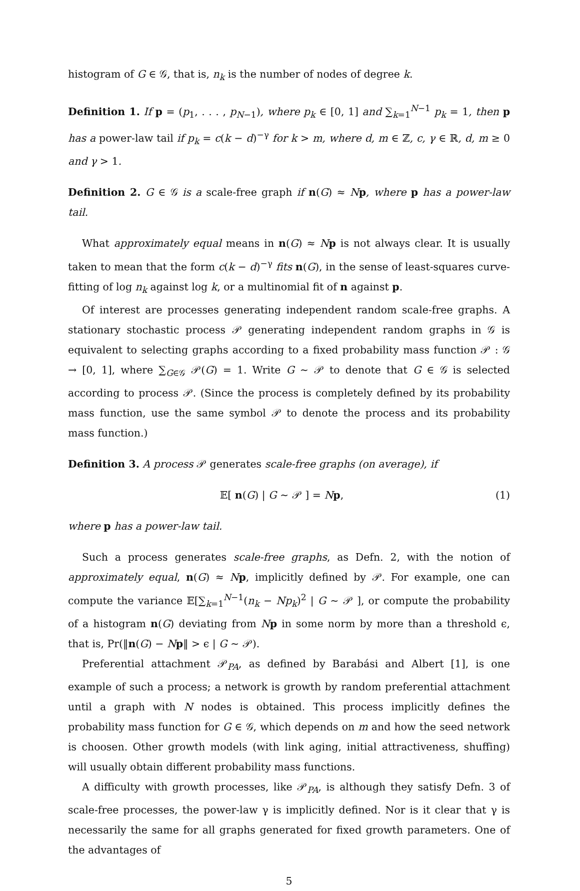histogram of G ∈ 𝒢, that is, n<sub>k</sub> is the number of nodes of degree k.
Definition 1. If p = (p<sub>1</sub>, . . . , p<sub>N−1</sub>), where p<sub>k</sub> ∈ [0, 1] and ∑<sub>k=1</sub><sup>N−1</sup> p<sub>k</sub> = 1, then p has a power-law tail if p<sub>k</sub> = c(k − d)<sup>−γ</sup> for k > m, where d, m ∈ ℤ, c, γ ∈ ℝ, d, m ≥ 0 and γ > 1.
Definition 2. G ∈ 𝒢 is a scale-free graph if n(G) ≈ Np, where p has a power-law tail.
What approximately equal means in n(G) ≈ Np is not always clear. It is usually taken to mean that the form c(k − d)<sup>−γ</sup> fits n(G), in the sense of least-squares curve-fitting of log n<sub>k</sub> against log k, or a multinomial fit of n against p.
Of interest are processes generating independent random scale-free graphs. A stationary stochastic process 𝒫 generating independent random graphs in 𝒢 is equivalent to selecting graphs according to a fixed probability mass function 𝒫 : 𝒢 → [0, 1], where ∑<sub>G∈𝒢</sub> 𝒫(G) = 1. Write G ∼ 𝒫 to denote that G ∈ 𝒢 is selected according to process 𝒫. (Since the process is completely defined by its probability mass function, use the same symbol 𝒫 to denote the process and its probability mass function.)
Definition 3. A process 𝒫 generates scale-free graphs (on average), if
𝔼[ n(G) | G ∼ 𝒫 ] = Np, (1)
where p has a power-law tail.
Such a process generates scale-free graphs, as Defn. 2, with the notion of approximately equal, n(G) ≈ Np, implicitly defined by 𝒫. For example, one can compute the variance 𝔼[∑<sub>k=1</sub><sup>N−1</sup>(n<sub>k</sub> − Np<sub>k</sub>)<sup>2</sup> | G ∼ 𝒫 ], or compute the probability of a histogram n(G) deviating from Np in some norm by more than a threshold ϵ, that is, Pr(‖n(G) − Np‖ > ϵ | G ∼ 𝒫).
Preferential attachment 𝒫<sub>PA</sub>, as defined by Barabási and Albert [1], is one example of such a process; a network is growth by random preferential attachment until a graph with N nodes is obtained. This process implicitly defines the probability mass function for G ∈ 𝒢, which depends on m and how the seed network is choosen. Other growth models (with link aging, initial attractiveness, shuffing) will usually obtain different probability mass functions.
A difficulty with growth processes, like 𝒫<sub>PA</sub>, is although they satisfy Defn. 3 of scale-free processes, the power-law γ is implicitly defined. Nor is it clear that γ is necessarily the same for all graphs generated for fixed growth parameters. One of the advantages of
5